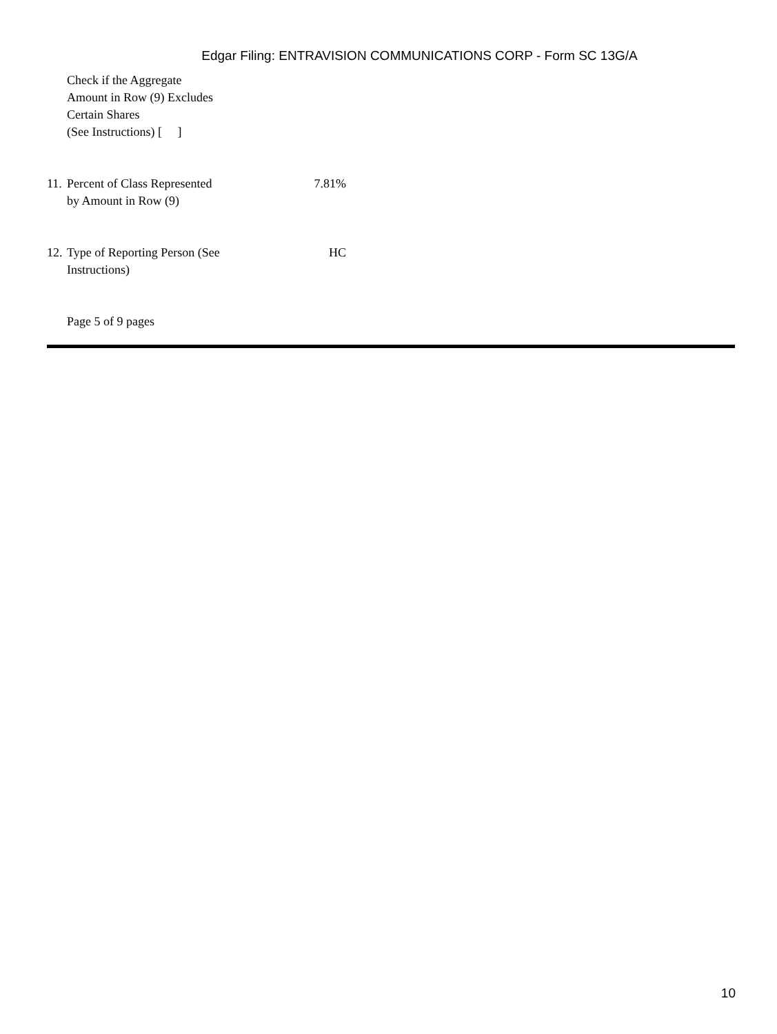Edgar Filing: ENTRAVISION COMMUNICATIONS CORP - Form SC 13G/A
| | Check if the Aggregate Amount in Row (9) Excludes Certain Shares (See Instructions) [ ] | |
| 11. | Percent of Class Represented by Amount in Row (9) | 7.81% |
| 12. | Type of Reporting Person (See Instructions) | HC |
| | Page 5 of 9 pages | |
10